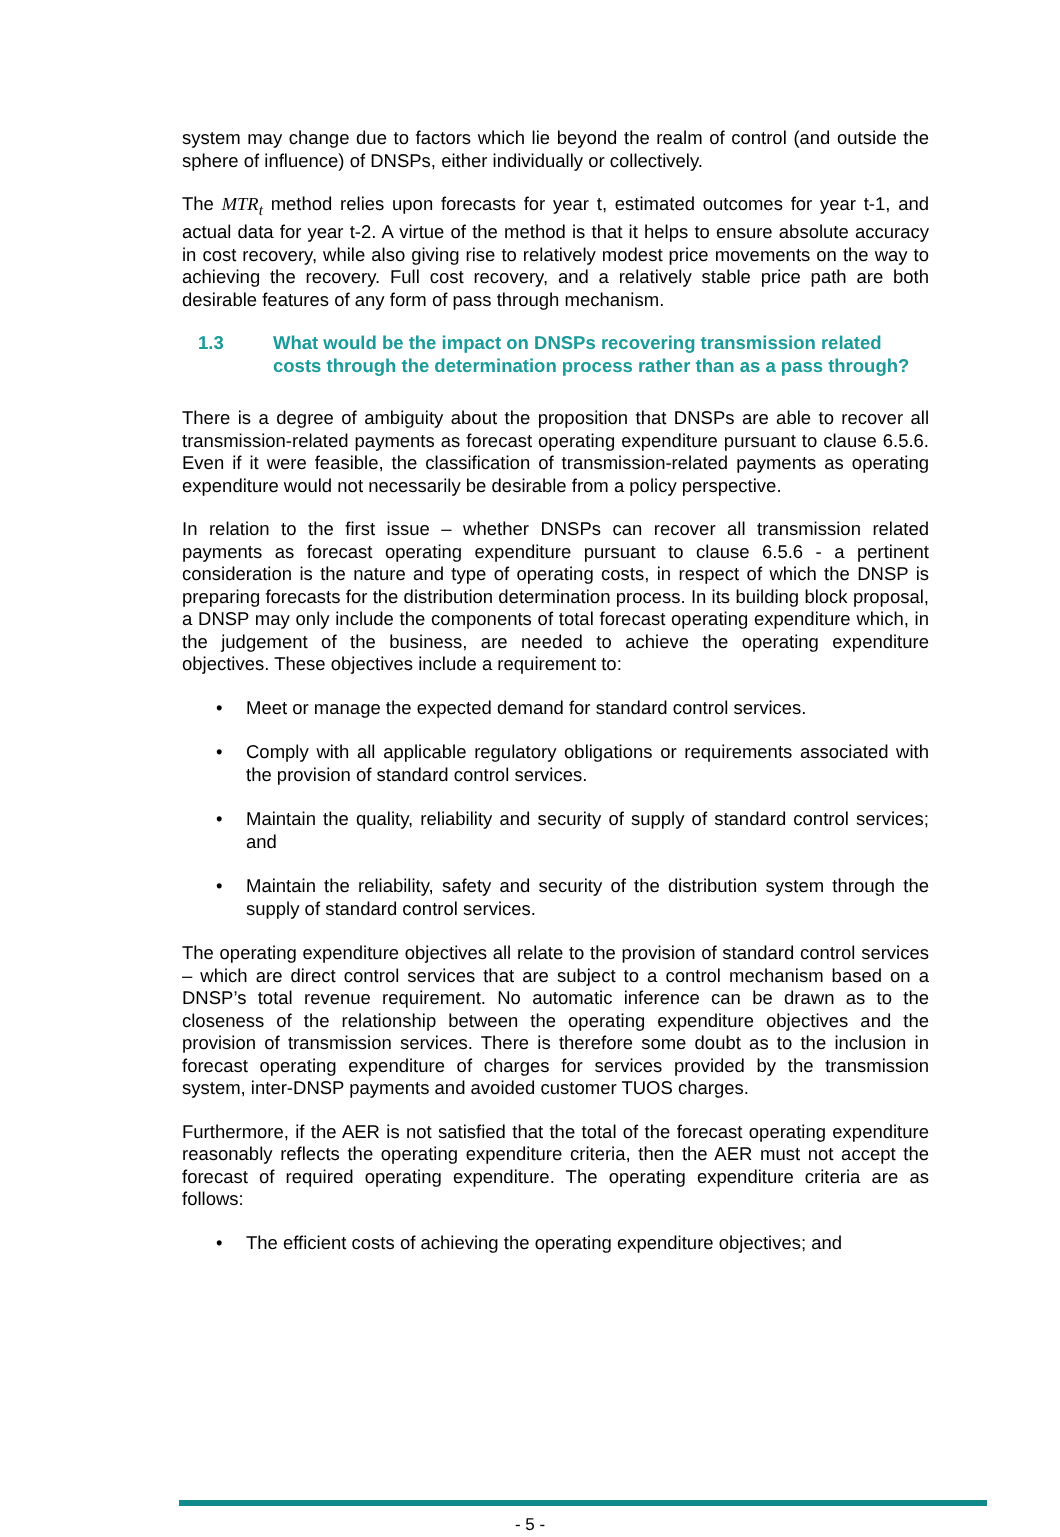system may change due to factors which lie beyond the realm of control (and outside the sphere of influence) of DNSPs, either individually or collectively.
The MTR<sub>t</sub> method relies upon forecasts for year t, estimated outcomes for year t-1, and actual data for year t-2. A virtue of the method is that it helps to ensure absolute accuracy in cost recovery, while also giving rise to relatively modest price movements on the way to achieving the recovery. Full cost recovery, and a relatively stable price path are both desirable features of any form of pass through mechanism.
1.3 What would be the impact on DNSPs recovering transmission related costs through the determination process rather than as a pass through?
There is a degree of ambiguity about the proposition that DNSPs are able to recover all transmission-related payments as forecast operating expenditure pursuant to clause 6.5.6. Even if it were feasible, the classification of transmission-related payments as operating expenditure would not necessarily be desirable from a policy perspective.
In relation to the first issue – whether DNSPs can recover all transmission related payments as forecast operating expenditure pursuant to clause 6.5.6 - a pertinent consideration is the nature and type of operating costs, in respect of which the DNSP is preparing forecasts for the distribution determination process. In its building block proposal, a DNSP may only include the components of total forecast operating expenditure which, in the judgement of the business, are needed to achieve the operating expenditure objectives. These objectives include a requirement to:
• Meet or manage the expected demand for standard control services.
• Comply with all applicable regulatory obligations or requirements associated with the provision of standard control services.
• Maintain the quality, reliability and security of supply of standard control services; and
• Maintain the reliability, safety and security of the distribution system through the supply of standard control services.
The operating expenditure objectives all relate to the provision of standard control services – which are direct control services that are subject to a control mechanism based on a DNSP’s total revenue requirement. No automatic inference can be drawn as to the closeness of the relationship between the operating expenditure objectives and the provision of transmission services. There is therefore some doubt as to the inclusion in forecast operating expenditure of charges for services provided by the transmission system, inter-DNSP payments and avoided customer TUOS charges.
Furthermore, if the AER is not satisfied that the total of the forecast operating expenditure reasonably reflects the operating expenditure criteria, then the AER must not accept the forecast of required operating expenditure. The operating expenditure criteria are as follows:
• The efficient costs of achieving the operating expenditure objectives; and
- 5 -